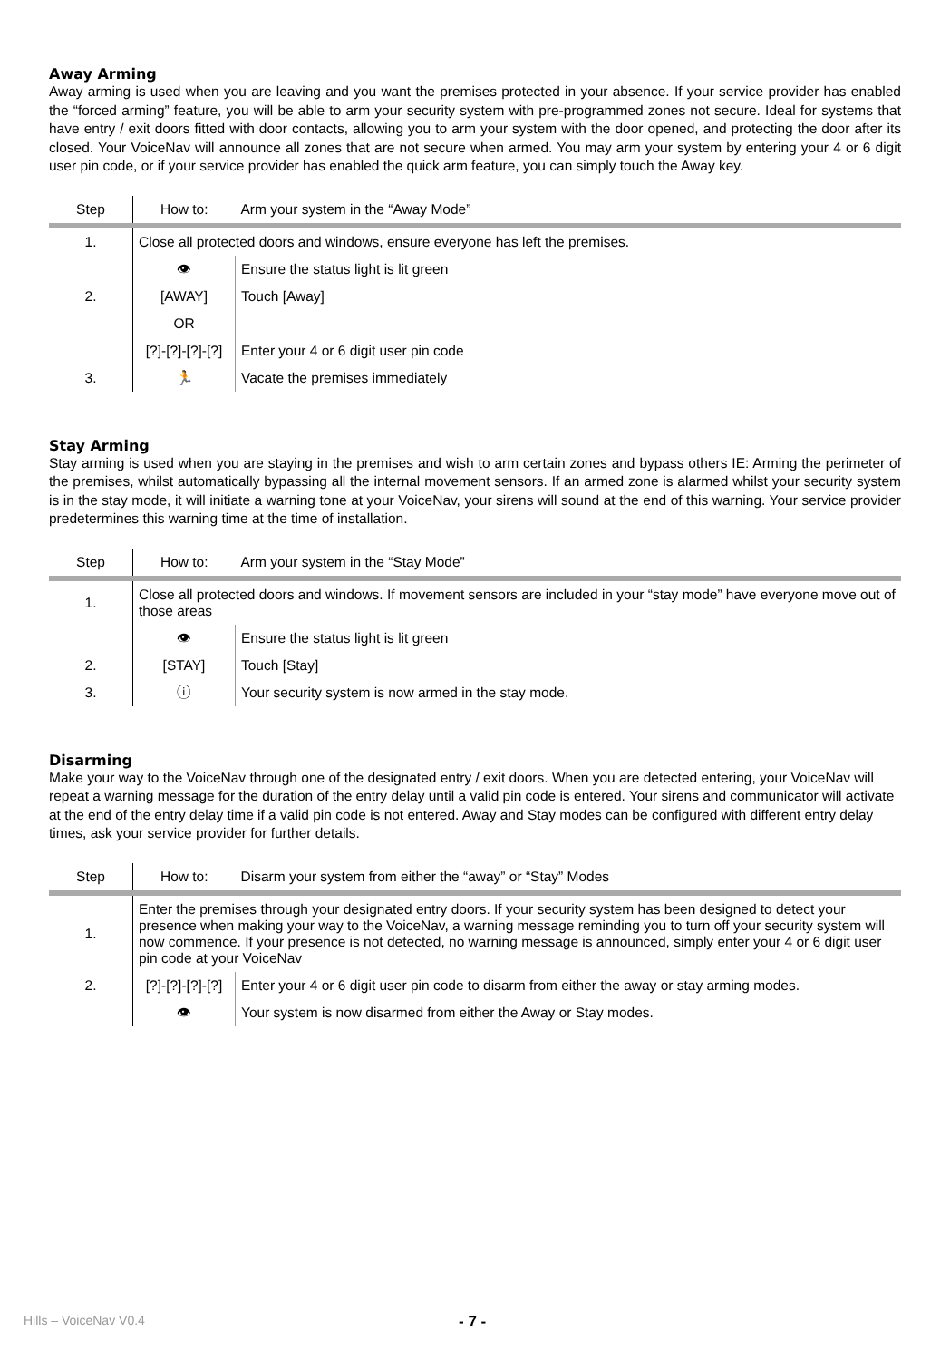Away Arming
Away arming is used when you are leaving and you want the premises protected in your absence. If your service provider has enabled the “forced arming” feature, you will be able to arm your security system with pre-programmed zones not secure. Ideal for systems that have entry / exit doors fitted with door contacts, allowing you to arm your system with the door opened, and protecting the door after its closed. Your VoiceNav will announce all zones that are not secure when armed. You may arm your system by entering your 4 or 6 digit user pin code, or if your service provider has enabled the quick arm feature, you can simply touch the Away key.
| Step | How to: | Arm your system in the “Away Mode” |
| 1. | Close all protected doors and windows, ensure everyone has left the premises. | |
| | 👁 | Ensure the status light is lit green |
| 2. | [AWAY] | Touch [Away] |
| | OR | |
| | [?]-[?]-[?]-[?] | Enter your 4 or 6 digit user pin code |
| 3. | 🏃 | Vacate the premises immediately |
Stay Arming
Stay arming is used when you are staying in the premises and wish to arm certain zones and bypass others IE: Arming the perimeter of the premises, whilst automatically bypassing all the internal movement sensors. If an armed zone is alarmed whilst your security system is in the stay mode, it will initiate a warning tone at your VoiceNav, your sirens will sound at the end of this warning. Your service provider predetermines this warning time at the time of installation.
| Step | How to: | Arm your system in the “Stay Mode” |
| 1. | Close all protected doors and windows. If movement sensors are included in your “stay mode” have everyone move out of those areas | |
| | 👁 | Ensure the status light is lit green |
| 2. | [STAY] | Touch [Stay] |
| 3. | ⓘ | Your security system is now armed in the stay mode. |
Disarming
Make your way to the VoiceNav through one of the designated entry / exit doors. When you are detected entering, your VoiceNav will repeat a warning message for the duration of the entry delay until a valid pin code is entered. Your sirens and communicator will activate at the end of the entry delay time if a valid pin code is not entered. Away and Stay modes can be configured with different entry delay times, ask your service provider for further details.
| Step | How to: | Disarm your system from either the “away” or “Stay” Modes |
| 1. | Enter the premises through your designated entry doors. If your security system has been designed to detect your presence when making your way to the VoiceNav, a warning message reminding you to turn off your security system will now commence. If your presence is not detected, no warning message is announced, simply enter your 4 or 6 digit user pin code at your VoiceNav | |
| 2. | [?]-[?]-[?]-[?] | Enter your 4 or 6 digit user pin code to disarm from either the away or stay arming modes. |
| | 👁 | Your system is now disarmed from either the Away or Stay modes. |
Hills – VoiceNav V0.4 - 7 -